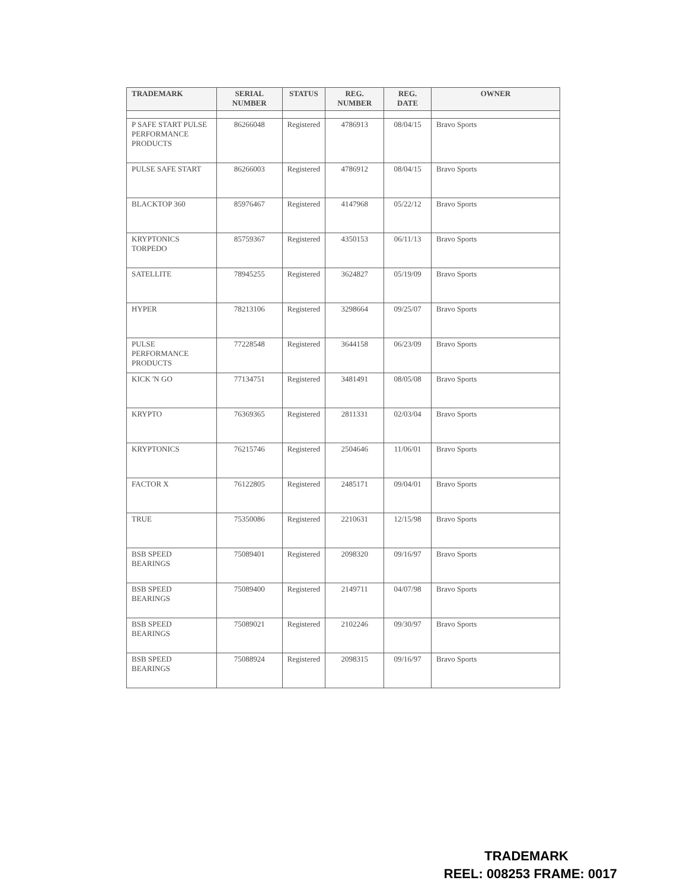| TRADEMARK | SERIAL NUMBER | STATUS | REG. NUMBER | REG. DATE | OWNER |
| --- | --- | --- | --- | --- | --- |
| P SAFE START PULSE PERFORMANCE PRODUCTS | 86266048 | Registered | 4786913 | 08/04/15 | Bravo Sports |
| PULSE SAFE START | 86266003 | Registered | 4786912 | 08/04/15 | Bravo Sports |
| BLACKTOP 360 | 85976467 | Registered | 4147968 | 05/22/12 | Bravo Sports |
| KRYPTONICS TORPEDO | 85759367 | Registered | 4350153 | 06/11/13 | Bravo Sports |
| SATELLITE | 78945255 | Registered | 3624827 | 05/19/09 | Bravo Sports |
| HYPER | 78213106 | Registered | 3298664 | 09/25/07 | Bravo Sports |
| PULSE PERFORMANCE PRODUCTS | 77228548 | Registered | 3644158 | 06/23/09 | Bravo Sports |
| KICK 'N GO | 77134751 | Registered | 3481491 | 08/05/08 | Bravo Sports |
| KRYPTO | 76369365 | Registered | 2811331 | 02/03/04 | Bravo Sports |
| KRYPTONICS | 76215746 | Registered | 2504646 | 11/06/01 | Bravo Sports |
| FACTOR X | 76122805 | Registered | 2485171 | 09/04/01 | Bravo Sports |
| TRUE | 75350086 | Registered | 2210631 | 12/15/98 | Bravo Sports |
| BSB SPEED BEARINGS | 75089401 | Registered | 2098320 | 09/16/97 | Bravo Sports |
| BSB SPEED BEARINGS | 75089400 | Registered | 2149711 | 04/07/98 | Bravo Sports |
| BSB SPEED BEARINGS | 75089021 | Registered | 2102246 | 09/30/97 | Bravo Sports |
| BSB SPEED BEARINGS | 75088924 | Registered | 2098315 | 09/16/97 | Bravo Sports |
TRADEMARK
REEL: 008253 FRAME: 0017